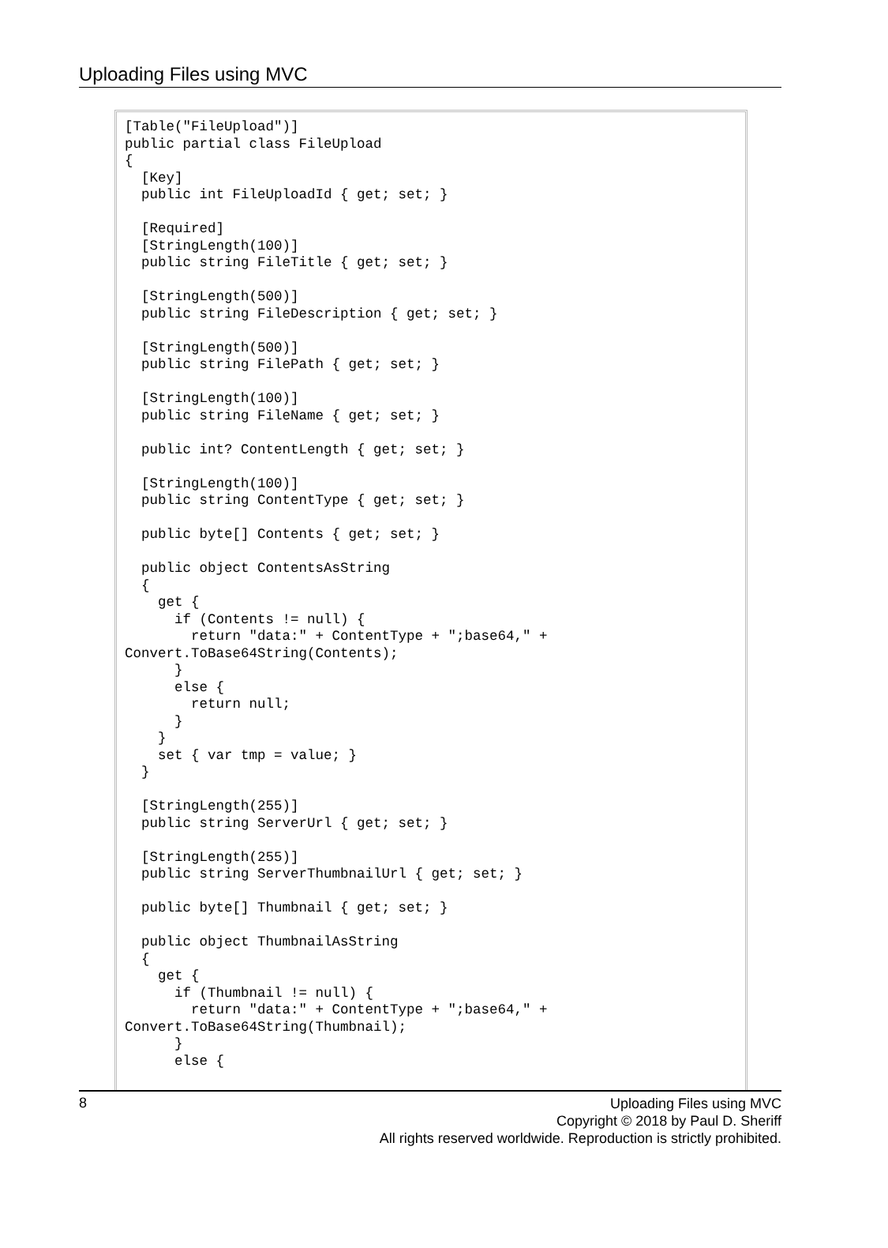Uploading Files using MVC
[Table("FileUpload")]
public partial class FileUpload
{
  [Key]
  public int FileUploadId { get; set; }

  [Required]
  [StringLength(100)]
  public string FileTitle { get; set; }

  [StringLength(500)]
  public string FileDescription { get; set; }

  [StringLength(500)]
  public string FilePath { get; set; }

  [StringLength(100)]
  public string FileName { get; set; }

  public int? ContentLength { get; set; }

  [StringLength(100)]
  public string ContentType { get; set; }

  public byte[] Contents { get; set; }

  public object ContentsAsString
  {
    get {
      if (Contents != null) {
        return "data:" + ContentType + ";base64," +
Convert.ToBase64String(Contents);
      }
      else {
        return null;
      }
    }
    set { var tmp = value; }
  }

  [StringLength(255)]
  public string ServerUrl { get; set; }

  [StringLength(255)]
  public string ServerThumbnailUrl { get; set; }

  public byte[] Thumbnail { get; set; }

  public object ThumbnailAsString
  {
    get {
      if (Thumbnail != null) {
        return "data:" + ContentType + ";base64," +
Convert.ToBase64String(Thumbnail);
      }
      else {
8
Uploading Files using MVC
Copyright © 2018 by Paul D. Sheriff
All rights reserved worldwide. Reproduction is strictly prohibited.